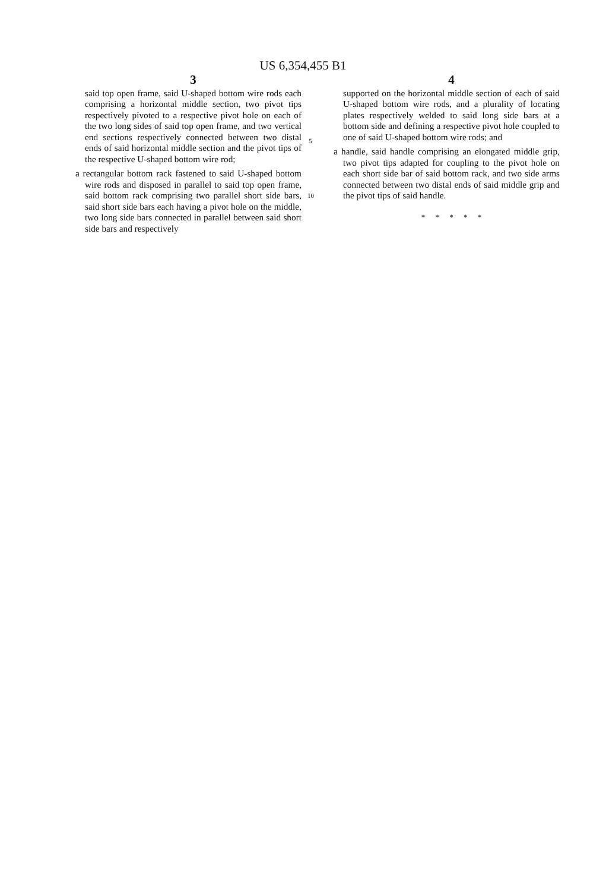US 6,354,455 B1
3
said top open frame, said U-shaped bottom wire rods each comprising a horizontal middle section, two pivot tips respectively pivoted to a respective pivot hole on each of the two long sides of said top open frame, and two vertical end sections respectively connected between two distal ends of said horizontal middle section and the pivot tips of the respective U-shaped bottom wire rod;
a rectangular bottom rack fastened to said U-shaped bottom wire rods and disposed in parallel to said top open frame, said bottom rack comprising two parallel short side bars, said short side bars each having a pivot hole on the middle, two long side bars connected in parallel between said short side bars and respectively
5
10
4
supported on the horizontal middle section of each of said U-shaped bottom wire rods, and a plurality of locating plates respectively welded to said long side bars at a bottom side and defining a respective pivot hole coupled to one of said U-shaped bottom wire rods; and
a handle, said handle comprising an elongated middle grip, two pivot tips adapted for coupling to the pivot hole on each short side bar of said bottom rack, and two side arms connected between two distal ends of said middle grip and the pivot tips of said handle.
* * * * *